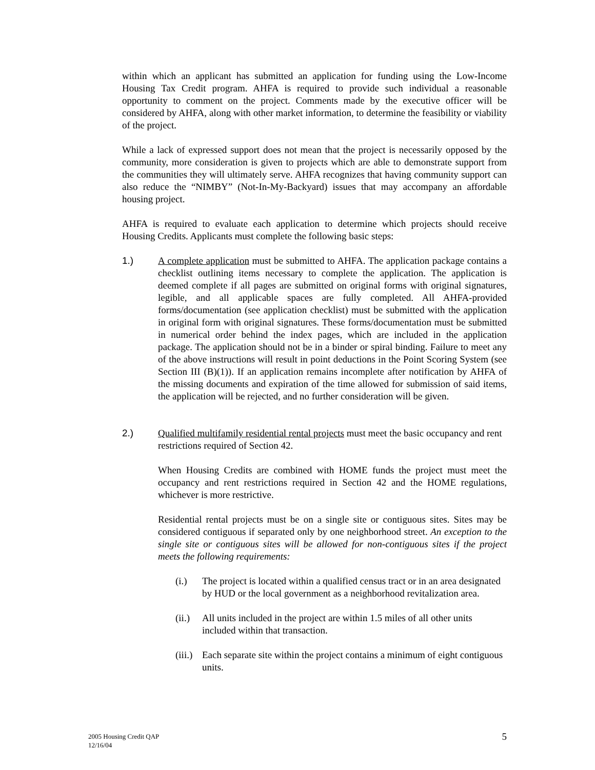within which an applicant has submitted an application for funding using the Low-Income Housing Tax Credit program. AHFA is required to provide such individual a reasonable opportunity to comment on the project. Comments made by the executive officer will be considered by AHFA, along with other market information, to determine the feasibility or viability of the project.
While a lack of expressed support does not mean that the project is necessarily opposed by the community, more consideration is given to projects which are able to demonstrate support from the communities they will ultimately serve. AHFA recognizes that having community support can also reduce the “NIMBY” (Not-In-My-Backyard) issues that may accompany an affordable housing project.
AHFA is required to evaluate each application to determine which projects should receive Housing Credits. Applicants must complete the following basic steps:
1.) A complete application must be submitted to AHFA. The application package contains a checklist outlining items necessary to complete the application. The application is deemed complete if all pages are submitted on original forms with original signatures, legible, and all applicable spaces are fully completed. All AHFA-provided forms/documentation (see application checklist) must be submitted with the application in original form with original signatures. These forms/documentation must be submitted in numerical order behind the index pages, which are included in the application package. The application should not be in a binder or spiral binding. Failure to meet any of the above instructions will result in point deductions in the Point Scoring System (see Section III (B)(1)). If an application remains incomplete after notification by AHFA of the missing documents and expiration of the time allowed for submission of said items, the application will be rejected, and no further consideration will be given.
2.) Qualified multifamily residential rental projects must meet the basic occupancy and rent restrictions required of Section 42.
When Housing Credits are combined with HOME funds the project must meet the occupancy and rent restrictions required in Section 42 and the HOME regulations, whichever is more restrictive.
Residential rental projects must be on a single site or contiguous sites. Sites may be considered contiguous if separated only by one neighborhood street. An exception to the single site or contiguous sites will be allowed for non-contiguous sites if the project meets the following requirements:
(i.) The project is located within a qualified census tract or in an area designated by HUD or the local government as a neighborhood revitalization area.
(ii.)
All units included in the project are within 1.5 miles of all other units included within that transaction.
(iii.)
Each separate site within the project contains a minimum of eight contiguous units.
2005 Housing Credit QAP
12/16/04
5